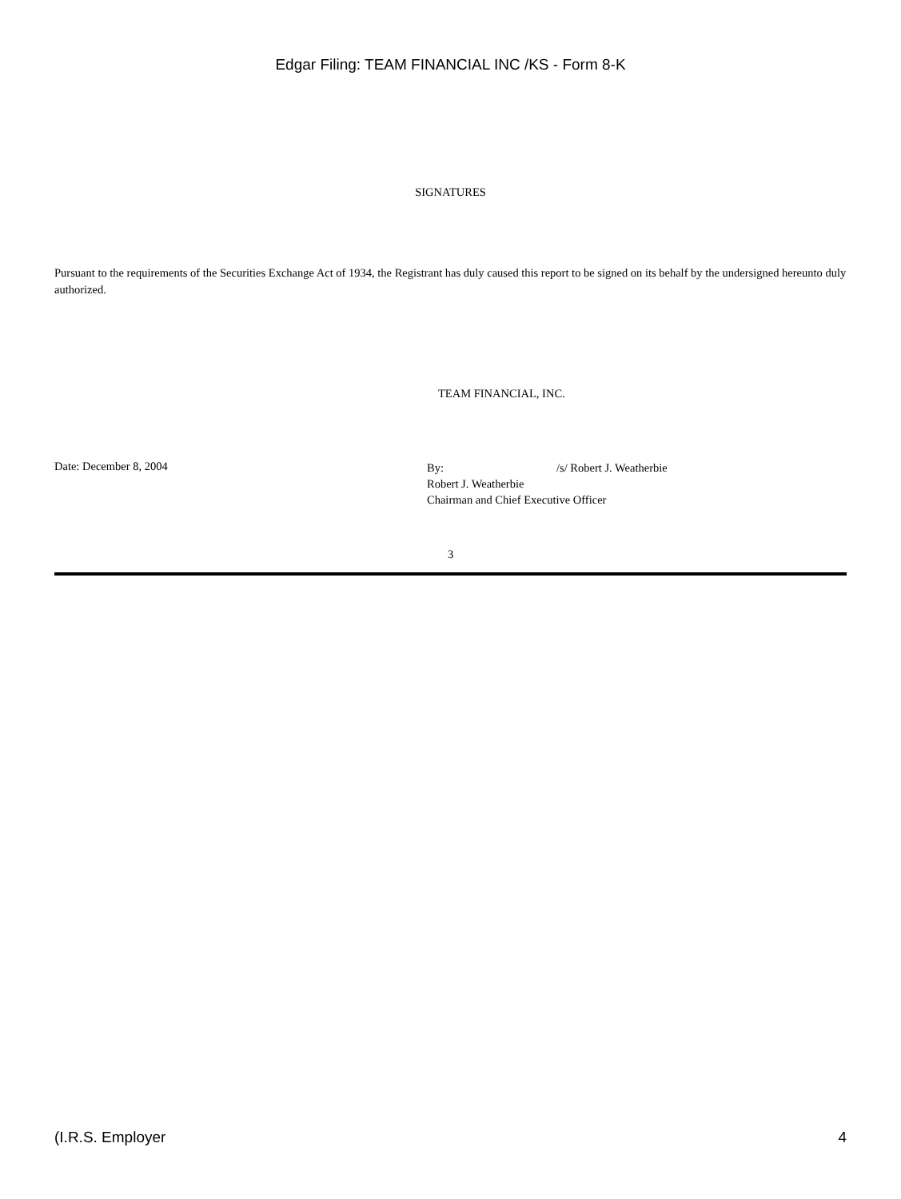Edgar Filing: TEAM FINANCIAL INC /KS - Form 8-K
SIGNATURES
Pursuant to the requirements of the Securities Exchange Act of 1934, the Registrant has duly caused this report to be signed on its behalf by the undersigned hereunto duly authorized.
TEAM FINANCIAL, INC.
Date: December 8, 2004
By: /s/ Robert J. Weatherbie
Robert J. Weatherbie
Chairman and Chief Executive Officer
3
(I.R.S. Employer 4